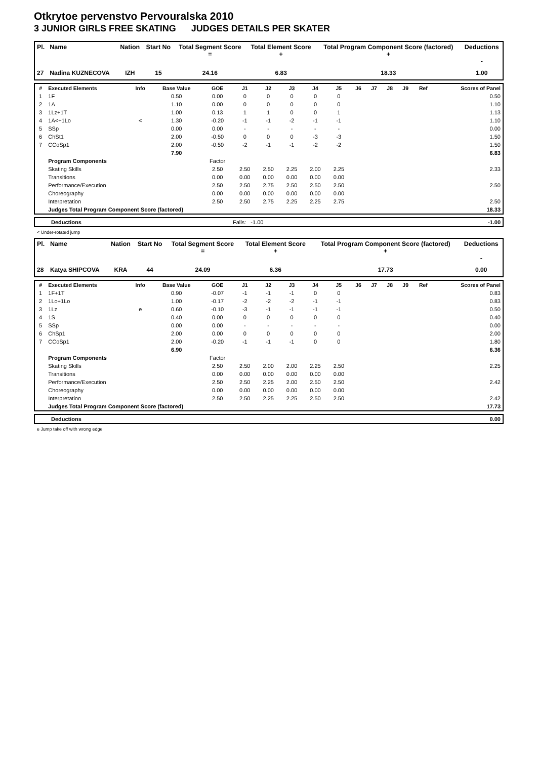Otkrytoe pervenstvo Pervouralska 2010
3 JUNIOR GIRLS FREE SKATING JUDGES DETAILS PER SKATER
| Pl. | Name | Nation | Start No | Total Segment Score = | Total Element Score + | Total Program Component Score (factored) + | Deductions - |
| --- | --- | --- | --- | --- | --- | --- | --- |
| 27 | Nadina KUZNECOVA | IZH | 15 | 24.16 | 6.83 | 18.33 | 1.00 |
| # | Executed Elements | Info | Base Value | GOE | J1 | J2 | J3 | J4 | J5 | J6 | J7 | J8 | J9 | Ref | Scores of Panel |
| --- | --- | --- | --- | --- | --- | --- | --- | --- | --- | --- | --- | --- | --- | --- | --- |
| 1 | 1F | | 0.50 | 0.00 | 0 | 0 | 0 | 0 | 0 | | | | | | 0.50 |
| 2 | 1A | | 1.10 | 0.00 | 0 | 0 | 0 | 0 | 0 | | | | | | 1.10 |
| 3 | 1Lz+1T | | 1.00 | 0.13 | 1 | 1 | 0 | 0 | 1 | | | | | | 1.13 |
| 4 | 1A<+1Lo | < | 1.30 | -0.20 | -1 | -1 | -2 | -1 | -1 | | | | | | 1.10 |
| 5 | SSp | | 0.00 | 0.00 | - | - | - | - | - | | | | | | 0.00 |
| 6 | ChSt1 | | 2.00 | -0.50 | 0 | 0 | 0 | -3 | -3 | | | | | | 1.50 |
| 7 | CCoSp1 | | 2.00 | -0.50 | -2 | -1 | -1 | -2 | -2 | | | | | | 1.50 |
| | | | 7.90 | | | | | | | | | | | | 6.83 |
| | Program Components | | | Factor | | | | | | | | | | | |
| | Skating Skills | | | 2.50 | 2.50 | 2.50 | 2.25 | 2.00 | 2.25 | | | | | | 2.33 |
| | Transitions | | | 0.00 | 0.00 | 0.00 | 0.00 | 0.00 | 0.00 | | | | | | |
| | Performance/Execution | | | 2.50 | 2.50 | 2.75 | 2.50 | 2.50 | 2.50 | | | | | | 2.50 |
| | Choreography | | | 0.00 | 0.00 | 0.00 | 0.00 | 0.00 | 0.00 | | | | | | |
| | Interpretation | | | 2.50 | 2.50 | 2.75 | 2.25 | 2.25 | 2.75 | | | | | | 2.50 |
| | Judges Total Program Component Score (factored) | | | | | | | | | | | | | | 18.33 |
| | Deductions | Falls: -1.00 | -1.00 |
< Under-rotated jump
| Pl. | Name | Nation | Start No | Total Segment Score = | Total Element Score + | Total Program Component Score (factored) + | Deductions - |
| --- | --- | --- | --- | --- | --- | --- | --- |
| 28 | Katya SHIPCOVA | KRA | 44 | 24.09 | 6.36 | 17.73 | 0.00 |
| # | Executed Elements | Info | Base Value | GOE | J1 | J2 | J3 | J4 | J5 | J6 | J7 | J8 | J9 | Ref | Scores of Panel |
| --- | --- | --- | --- | --- | --- | --- | --- | --- | --- | --- | --- | --- | --- | --- | --- |
| 1 | 1F+1T | | 0.90 | -0.07 | -1 | -1 | -1 | 0 | 0 | | | | | | 0.83 |
| 2 | 1Lo+1Lo | | 1.00 | -0.17 | -2 | -2 | -2 | -1 | -1 | | | | | | 0.83 |
| 3 | 1Lz | e | 0.60 | -0.10 | -3 | -1 | -1 | -1 | -1 | | | | | | 0.50 |
| 4 | 1S | | 0.40 | 0.00 | 0 | 0 | 0 | 0 | 0 | | | | | | 0.40 |
| 5 | SSp | | 0.00 | 0.00 | - | - | - | - | - | | | | | | 0.00 |
| 6 | ChSp1 | | 2.00 | 0.00 | 0 | 0 | 0 | 0 | 0 | | | | | | 2.00 |
| 7 | CCoSp1 | | 2.00 | -0.20 | -1 | -1 | -1 | 0 | 0 | | | | | | 1.80 |
| | | | 6.90 | | | | | | | | | | | | 6.36 |
| | Program Components | | | Factor | | | | | | | | | | | |
| | Skating Skills | | | 2.50 | 2.50 | 2.00 | 2.00 | 2.25 | 2.50 | | | | | | 2.25 |
| | Transitions | | | 0.00 | 0.00 | 0.00 | 0.00 | 0.00 | 0.00 | | | | | | |
| | Performance/Execution | | | 2.50 | 2.50 | 2.25 | 2.00 | 2.50 | 2.50 | | | | | | 2.42 |
| | Choreography | | | 0.00 | 0.00 | 0.00 | 0.00 | 0.00 | 0.00 | | | | | | |
| | Interpretation | | | 2.50 | 2.50 | 2.25 | 2.25 | 2.50 | 2.50 | | | | | | 2.42 |
| | Judges Total Program Component Score (factored) | | | | | | | | | | | | | | 17.73 |
| | Deductions | 0.00 |
e Jump take off with wrong edge